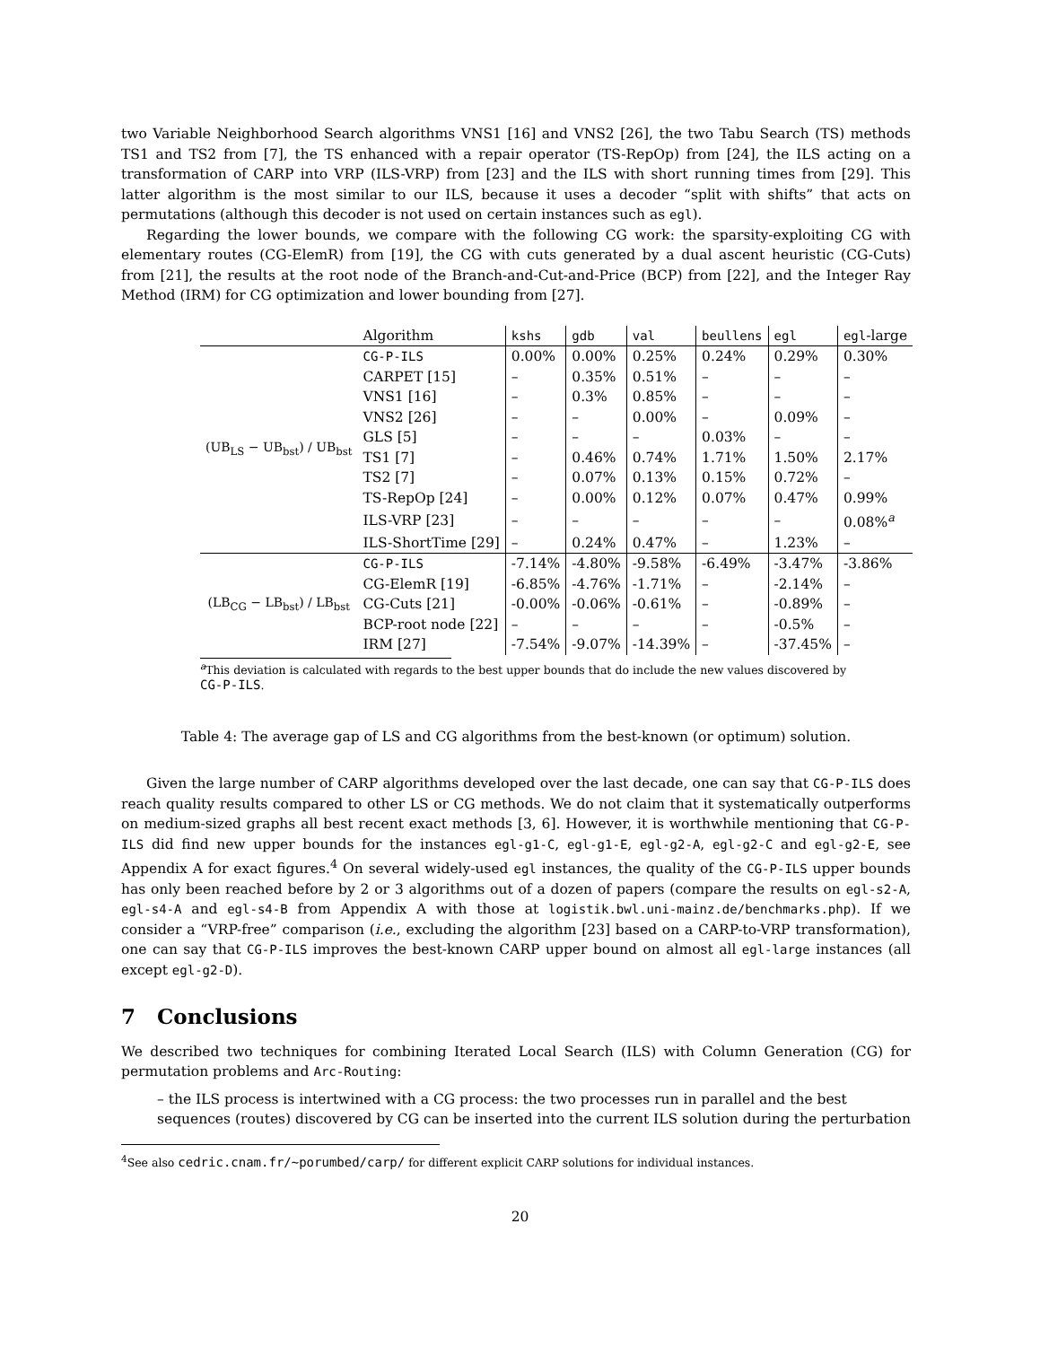two Variable Neighborhood Search algorithms VNS1 [16] and VNS2 [26], the two Tabu Search (TS) methods TS1 and TS2 from [7], the TS enhanced with a repair operator (TS-RepOp) from [24], the ILS acting on a transformation of CARP into VRP (ILS-VRP) from [23] and the ILS with short running times from [29]. This latter algorithm is the most similar to our ILS, because it uses a decoder “split with shifts” that acts on permutations (although this decoder is not used on certain instances such as egl).
Regarding the lower bounds, we compare with the following CG work: the sparsity-exploiting CG with elementary routes (CG-ElemR) from [19], the CG with cuts generated by a dual ascent heuristic (CG-Cuts) from [21], the results at the root node of the Branch-and-Cut-and-Price (BCP) from [22], and the Integer Ray Method (IRM) for CG optimization and lower bounding from [27].
| | Algorithm | kshs | gdb | val | beullens | egl | egl -large |
| --- | --- | --- | --- | --- | --- | --- | --- |
| (UB<sub>LS</sub> − UB<sub>bst</sub>) / UB<sub>bst</sub> | CG-P-ILS | 0.00% | 0.00% | 0.25% | 0.24% | 0.29% | 0.30% |
| | CARPET [15] | – | 0.35% | 0.51% | – | – | – |
| | VNS1 [16] | – | 0.3% | 0.85% | – | – | – |
| | VNS2 [26] | – | – | 0.00% | – | 0.09% | – |
| | GLS [5] | – | – | – | 0.03% | – | – |
| | TS1 [7] | – | 0.46% | 0.74% | 1.71% | 1.50% | 2.17% |
| | TS2 [7] | – | 0.07% | 0.13% | 0.15% | 0.72% | – |
| | TS-RepOp [24] | – | 0.00% | 0.12% | 0.07% | 0.47% | 0.99% |
| | ILS-VRP [23] | – | – | – | – | – | 0.08%<sup>a</sup> |
| | ILS-ShortTime [29] | – | 0.24% | 0.47% | – | 1.23% | – |
| (LB<sub>CG</sub> − LB<sub>bst</sub>) / LB<sub>bst</sub> | CG-P-ILS | -7.14% | -4.80% | -9.58% | -6.49% | -3.47% | -3.86% |
| | CG-ElemR [19] | -6.85% | -4.76% | -1.71% | – | -2.14% | – |
| | CG-Cuts [21] | -0.00% | -0.06% | -0.61% | – | -0.89% | – |
| | BCP-root node [22] | – | – | – | – | -0.5% | – |
| | IRM [27] | -7.54% | -9.07% | -14.39% | – | -37.45% | – |
<sup>a</sup> This deviation is calculated with regards to the best upper bounds that do include the new values discovered by CG-P-ILS.
Table 4: The average gap of LS and CG algorithms from the best-known (or optimum) solution.
Given the large number of CARP algorithms developed over the last decade, one can say that CG-P-ILS does reach quality results compared to other LS or CG methods. We do not claim that it systematically outperforms on medium-sized graphs all best recent exact methods [3, 6]. However, it is worthwhile mentioning that CG-P-ILS did find new upper bounds for the instances egl-g1-C, egl-g1-E, egl-g2-A, egl-g2-C and egl-g2-E, see Appendix A for exact figures.<sup>4</sup> On several widely-used egl instances, the quality of the CG-P-ILS upper bounds has only been reached before by 2 or 3 algorithms out of a dozen of papers (compare the results on egl-s2-A, egl-s4-A and egl-s4-B from Appendix A with those at logistik.bwl.uni-mainz.de/benchmarks.php). If we consider a “VRP-free” comparison (i.e., excluding the algorithm [23] based on a CARP-to-VRP transformation), one can say that CG-P-ILS improves the best-known CARP upper bound on almost all egl-large instances (all except egl-g2-D).
7 Conclusions
We described two techniques for combining Iterated Local Search (ILS) with Column Generation (CG) for permutation problems and Arc-Routing:
– the ILS process is intertwined with a CG process: the two processes run in parallel and the best sequences (routes) discovered by CG can be inserted into the current ILS solution during the perturbation
<sup>4</sup> See also cedric.cnam.fr/~porumbed/carp/ for different explicit CARP solutions for individual instances.
20